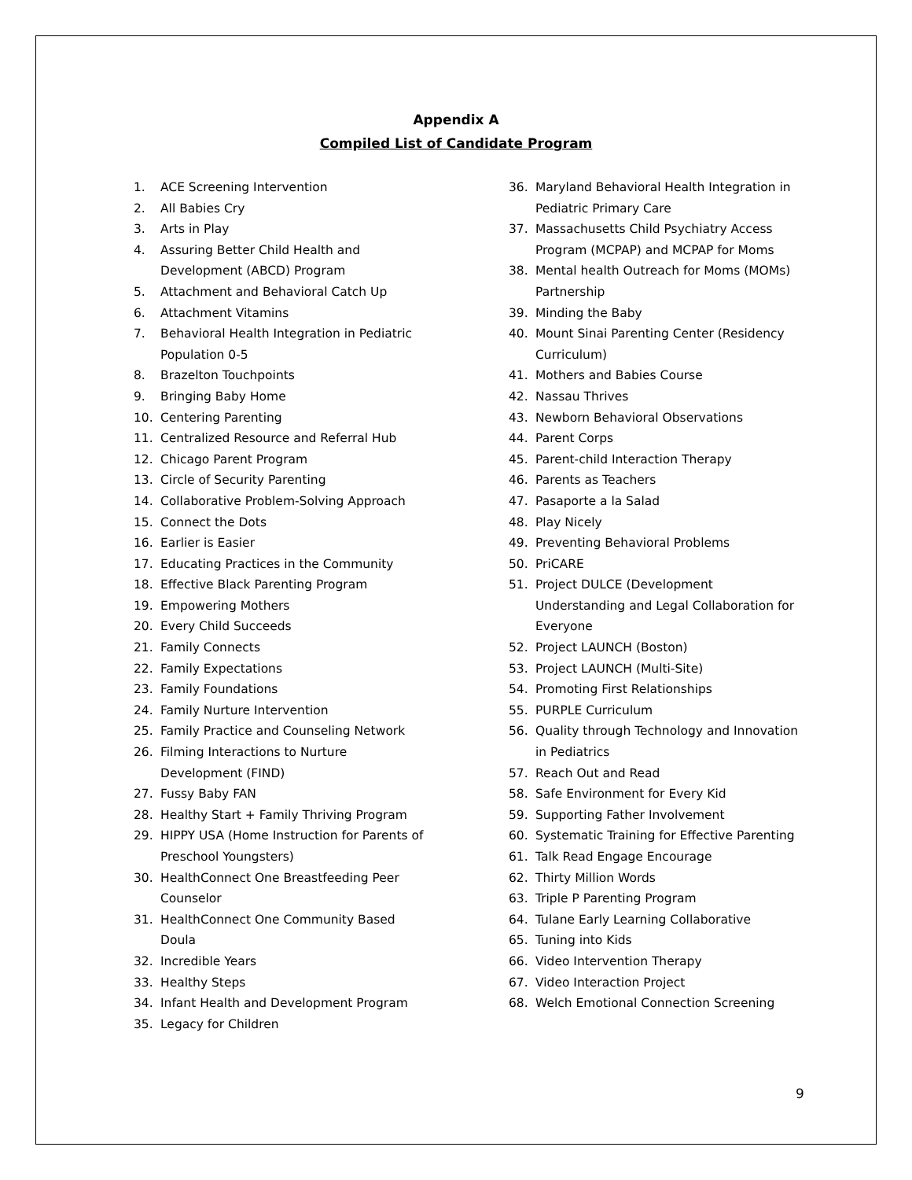Appendix A
Compiled List of Candidate Program
1. ACE Screening Intervention
2. All Babies Cry
3. Arts in Play
4. Assuring Better Child Health and
Development (ABCD) Program
5. Attachment and Behavioral Catch Up
6. Attachment Vitamins
7. Behavioral Health Integration in Pediatric
Population 0-5
8. Brazelton Touchpoints
9. Bringing Baby Home
10. Centering Parenting
11. Centralized Resource and Referral Hub
12. Chicago Parent Program
13. Circle of Security Parenting
14. Collaborative Problem-Solving Approach
15. Connect the Dots
16. Earlier is Easier
17. Educating Practices in the Community
18. Effective Black Parenting Program
19. Empowering Mothers
20. Every Child Succeeds
21. Family Connects
22. Family Expectations
23. Family Foundations
24. Family Nurture Intervention
25. Family Practice and Counseling Network
26. Filming Interactions to Nurture
Development (FIND)
27. Fussy Baby FAN
28. Healthy Start + Family Thriving Program
29. HIPPY USA (Home Instruction for Parents of
Preschool Youngsters)
30. HealthConnect One Breastfeeding Peer
Counselor
31. HealthConnect One Community Based
Doula
32. Incredible Years
33. Healthy Steps
34. Infant Health and Development Program
35. Legacy for Children
36. Maryland Behavioral Health Integration in
Pediatric Primary Care
37. Massachusetts Child Psychiatry Access
Program (MCPAP) and MCPAP for Moms
38. Mental health Outreach for Moms (MOMs)
Partnership
39. Minding the Baby
40. Mount Sinai Parenting Center (Residency
Curriculum)
41. Mothers and Babies Course
42. Nassau Thrives
43. Newborn Behavioral Observations
44. Parent Corps
45. Parent-child Interaction Therapy
46. Parents as Teachers
47. Pasaporte a la Salad
48. Play Nicely
49. Preventing Behavioral Problems
50. PriCARE
51. Project DULCE (Development
Understanding and Legal Collaboration for
Everyone
52. Project LAUNCH (Boston)
53. Project LAUNCH (Multi-Site)
54. Promoting First Relationships
55. PURPLE Curriculum
56. Quality through Technology and Innovation
in Pediatrics
57. Reach Out and Read
58. Safe Environment for Every Kid
59. Supporting Father Involvement
60. Systematic Training for Effective Parenting
61. Talk Read Engage Encourage
62. Thirty Million Words
63. Triple P Parenting Program
64. Tulane Early Learning Collaborative
65. Tuning into Kids
66. Video Intervention Therapy
67. Video Interaction Project
68. Welch Emotional Connection Screening
9